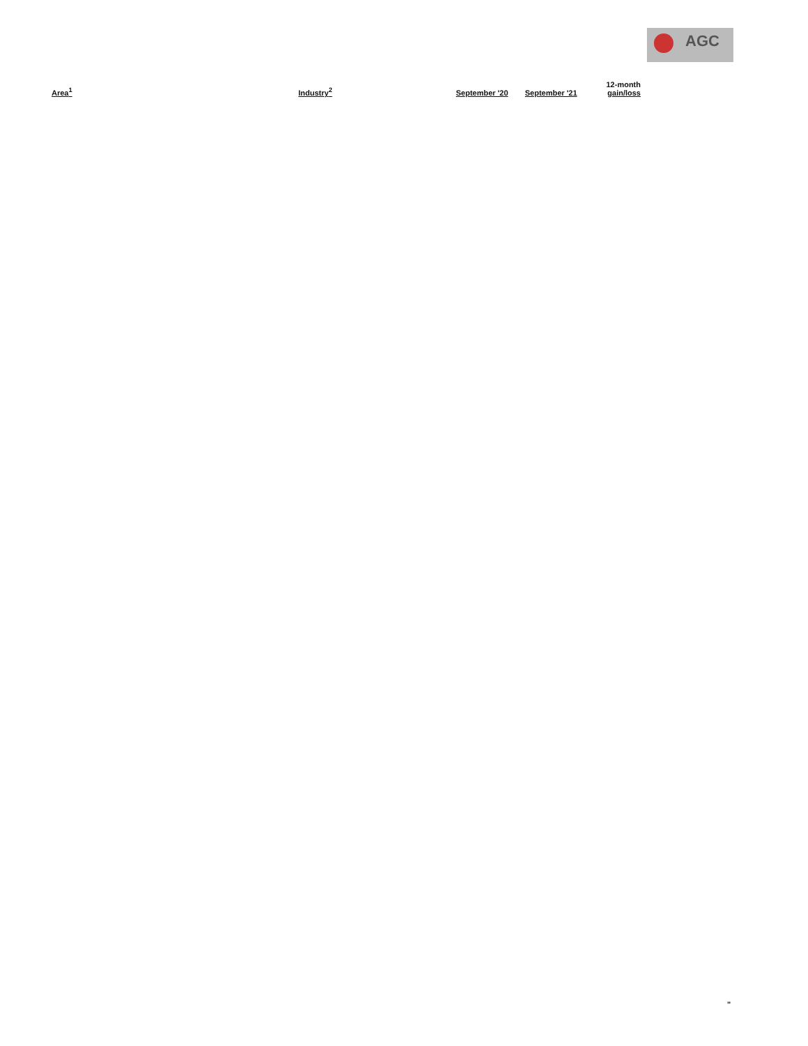AGC
| Area<sup>1</sup> | Industry<sup>2</sup> | September '20 | September '21 | 12-month gain/loss |
| --- | --- | --- | --- | --- |
"